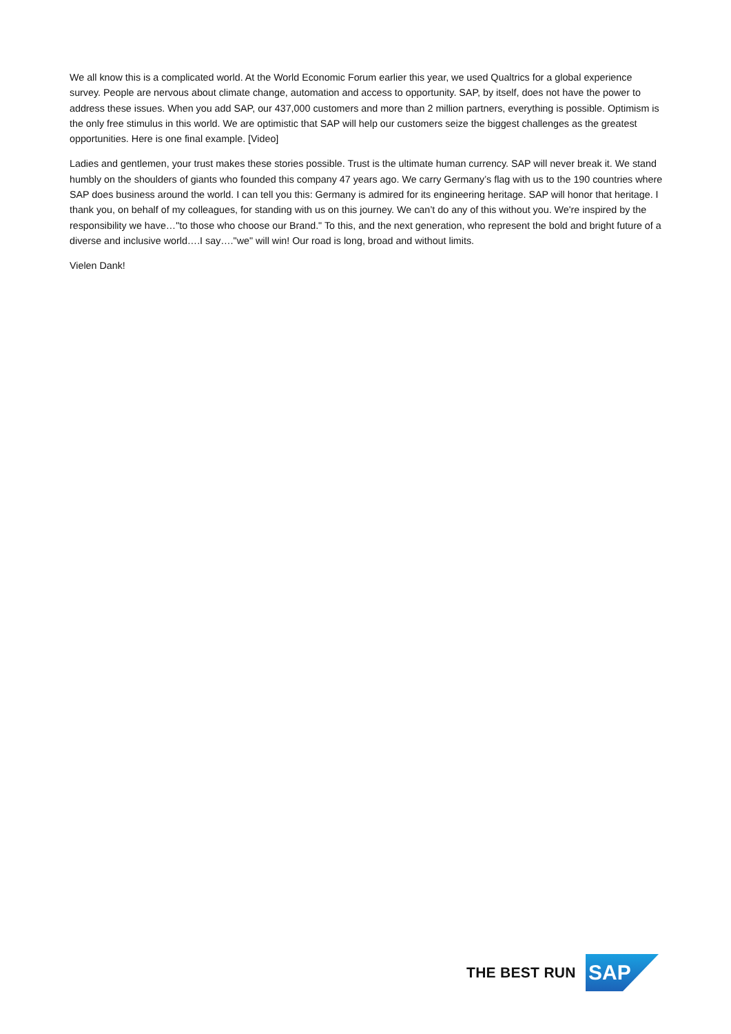We all know this is a complicated world. At the World Economic Forum earlier this year, we used Qualtrics for a global experience survey. People are nervous about climate change, automation and access to opportunity. SAP, by itself, does not have the power to address these issues. When you add SAP, our 437,000 customers and more than 2 million partners, everything is possible. Optimism is the only free stimulus in this world. We are optimistic that SAP will help our customers seize the biggest challenges as the greatest opportunities. Here is one final example. [Video]
Ladies and gentlemen, your trust makes these stories possible. Trust is the ultimate human currency. SAP will never break it. We stand humbly on the shoulders of giants who founded this company 47 years ago. We carry Germany’s flag with us to the 190 countries where SAP does business around the world. I can tell you this: Germany is admired for its engineering heritage. SAP will honor that heritage. I thank you, on behalf of my colleagues, for standing with us on this journey. We can’t do any of this without you. We're inspired by the responsibility we have…"to those who choose our Brand." To this, and the next generation, who represent the bold and bright future of a diverse and inclusive world….I say…."we" will win! Our road is long, broad and without limits.
Vielen Dank!
THE BEST RUN
SAP